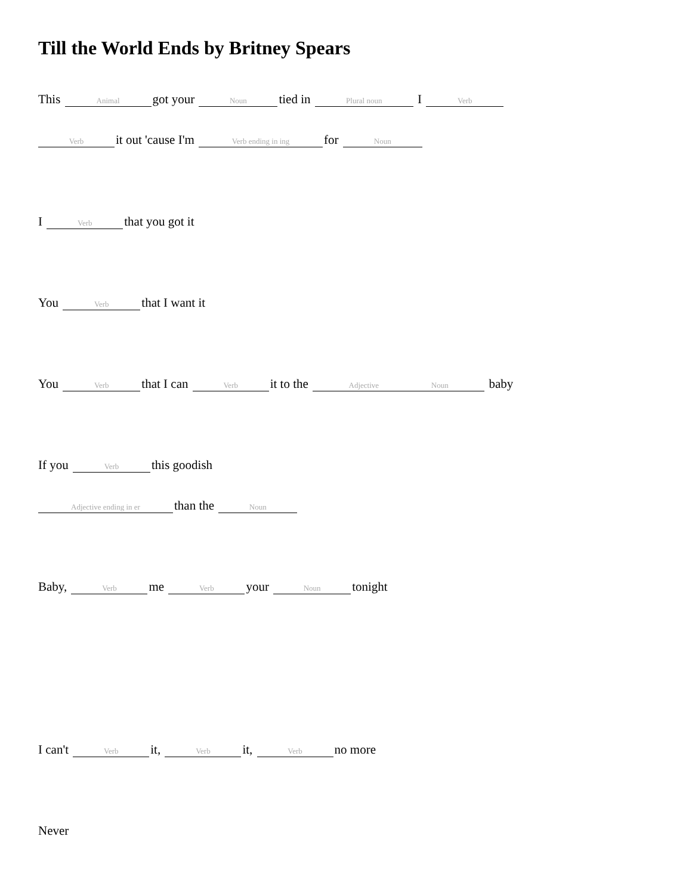Till the World Ends by Britney Spears
This Animal got your Noun tied in Plural noun I Verb
Verb it out 'cause I'm Verb ending in ing for Noun
I Verb that you got it
You Verb that I want it
You Verb that I can Verb it to the Adjective Noun baby
If you Verb this goodish
Adjective ending in er than the Noun
Baby, Verb me Verb your Noun tonight
I can't Verb it, Verb it, Verb no more
Never